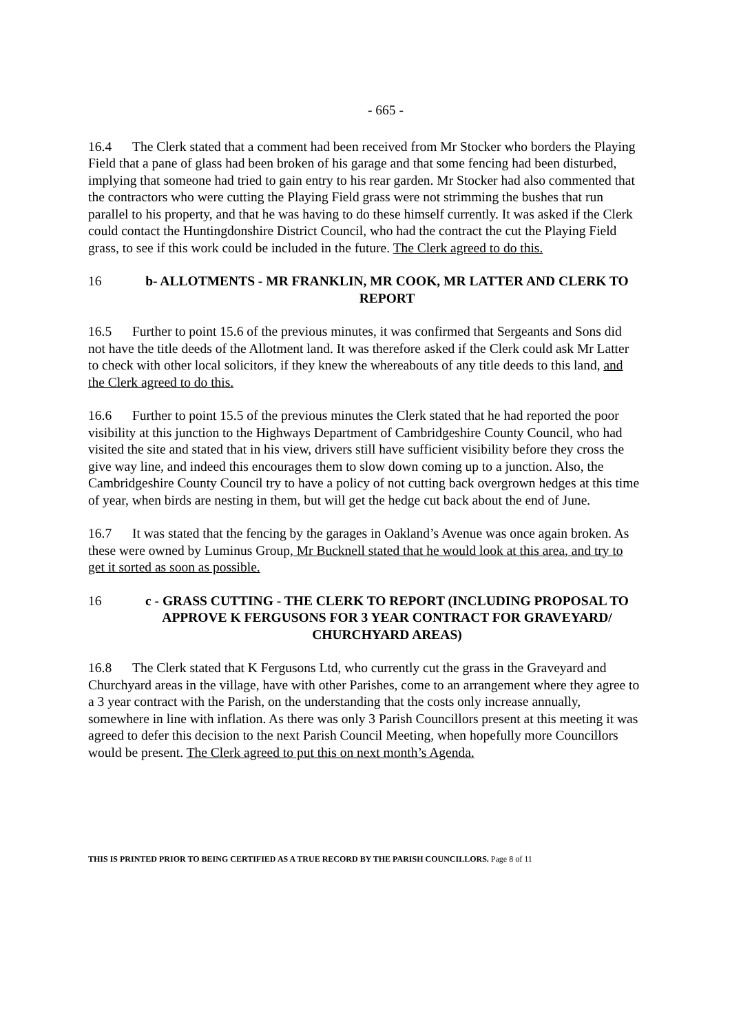- 665 -
16.4 The Clerk stated that a comment had been received from Mr Stocker who borders the Playing Field that a pane of glass had been broken of his garage and that some fencing had been disturbed, implying that someone had tried to gain entry to his rear garden. Mr Stocker had also commented that the contractors who were cutting the Playing Field grass were not strimming the bushes that run parallel to his property, and that he was having to do these himself currently. It was asked if the Clerk could contact the Huntingdonshire District Council, who had the contract the cut the Playing Field grass, to see if this work could be included in the future. The Clerk agreed to do this.
16 b- ALLOTMENTS - MR FRANKLIN, MR COOK, MR LATTER AND CLERK TO REPORT
16.5 Further to point 15.6 of the previous minutes, it was confirmed that Sergeants and Sons did not have the title deeds of the Allotment land. It was therefore asked if the Clerk could ask Mr Latter to check with other local solicitors, if they knew the whereabouts of any title deeds to this land, and the Clerk agreed to do this.
16.6 Further to point 15.5 of the previous minutes the Clerk stated that he had reported the poor visibility at this junction to the Highways Department of Cambridgeshire County Council, who had visited the site and stated that in his view, drivers still have sufficient visibility before they cross the give way line, and indeed this encourages them to slow down coming up to a junction. Also, the Cambridgeshire County Council try to have a policy of not cutting back overgrown hedges at this time of year, when birds are nesting in them, but will get the hedge cut back about the end of June.
16.7 It was stated that the fencing by the garages in Oakland’s Avenue was once again broken. As these were owned by Luminus Group, Mr Bucknell stated that he would look at this area, and try to get it sorted as soon as possible.
16 c - GRASS CUTTING - THE CLERK TO REPORT (INCLUDING PROPOSAL TO APPROVE K FERGUSONS FOR 3 YEAR CONTRACT FOR GRAVEYARD/ CHURCHYARD AREAS)
16.8 The Clerk stated that K Fergusons Ltd, who currently cut the grass in the Graveyard and Churchyard areas in the village, have with other Parishes, come to an arrangement where they agree to a 3 year contract with the Parish, on the understanding that the costs only increase annually, somewhere in line with inflation. As there was only 3 Parish Councillors present at this meeting it was agreed to defer this decision to the next Parish Council Meeting, when hopefully more Councillors would be present. The Clerk agreed to put this on next month’s Agenda.
THIS IS PRINTED PRIOR TO BEING CERTIFIED AS A TRUE RECORD BY THE PARISH COUNCILLORS. Page 8 of 11